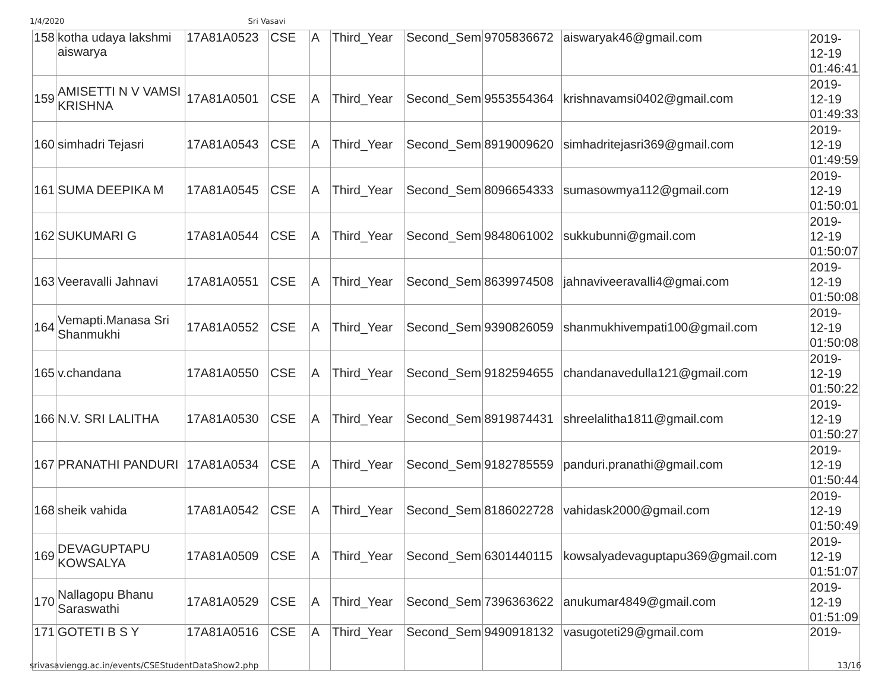1/4/2020 Sri Vasavi
| 158 | kotha udaya lakshmi aiswarya | 17A81A0523 | CSE | A | Third_Year | Second_Sem | 9705836672 | aiswaryak46@gmail.com | 2019- 12-19 01:46:41 |
| 159 | AMISETTI N V VAMSI KRISHNA | 17A81A0501 | CSE | A | Third_Year | Second_Sem | 9553554364 | krishnavamsi0402@gmail.com | 2019- 12-19 01:49:33 |
| 160 | simhadri Tejasri | 17A81A0543 | CSE | A | Third_Year | Second_Sem | 8919009620 | simhadritejasri369@gmail.com | 2019- 12-19 01:49:59 |
| 161 | SUMA DEEPIKA M | 17A81A0545 | CSE | A | Third_Year | Second_Sem | 8096654333 | sumasowmya112@gmail.com | 2019- 12-19 01:50:01 |
| 162 | SUKUMARI G | 17A81A0544 | CSE | A | Third_Year | Second_Sem | 9848061002 | sukkubunni@gmail.com | 2019- 12-19 01:50:07 |
| 163 | Veeravalli Jahnavi | 17A81A0551 | CSE | A | Third_Year | Second_Sem | 8639974508 | jahnaviveeravalli4@gmai.com | 2019- 12-19 01:50:08 |
| 164 | Vemapti.Manasa Sri Shanmukhi | 17A81A0552 | CSE | A | Third_Year | Second_Sem | 9390826059 | shanmukhivempati100@gmail.com | 2019- 12-19 01:50:08 |
| 165 | v.chandana | 17A81A0550 | CSE | A | Third_Year | Second_Sem | 9182594655 | chandanavedulla121@gmail.com | 2019- 12-19 01:50:22 |
| 166 | N.V. SRI LALITHA | 17A81A0530 | CSE | A | Third_Year | Second_Sem | 8919874431 | shreelalitha1811@gmail.com | 2019- 12-19 01:50:27 |
| 167 | PRANATHI PANDURI | 17A81A0534 | CSE | A | Third_Year | Second_Sem | 9182785559 | panduri.pranathi@gmail.com | 2019- 12-19 01:50:44 |
| 168 | sheik vahida | 17A81A0542 | CSE | A | Third_Year | Second_Sem | 8186022728 | vahidask2000@gmail.com | 2019- 12-19 01:50:49 |
| 169 | DEVAGUPTAPU KOWSALYA | 17A81A0509 | CSE | A | Third_Year | Second_Sem | 6301440115 | kowsalyadevaguptapu369@gmail.com | 2019- 12-19 01:51:07 |
| 170 | Nallagopu Bhanu Saraswathi | 17A81A0529 | CSE | A | Third_Year | Second_Sem | 7396363622 | anukumar4849@gmail.com | 2019- 12-19 01:51:09 |
| 171 | GOTETI B S Y | 17A81A0516 | CSE | A | Third_Year | Second_Sem | 9490918132 | vasugoteti29@gmail.com | 2019- |
srivasaviengg.ac.in/events/CSEStudentDataShow2.php 13/16